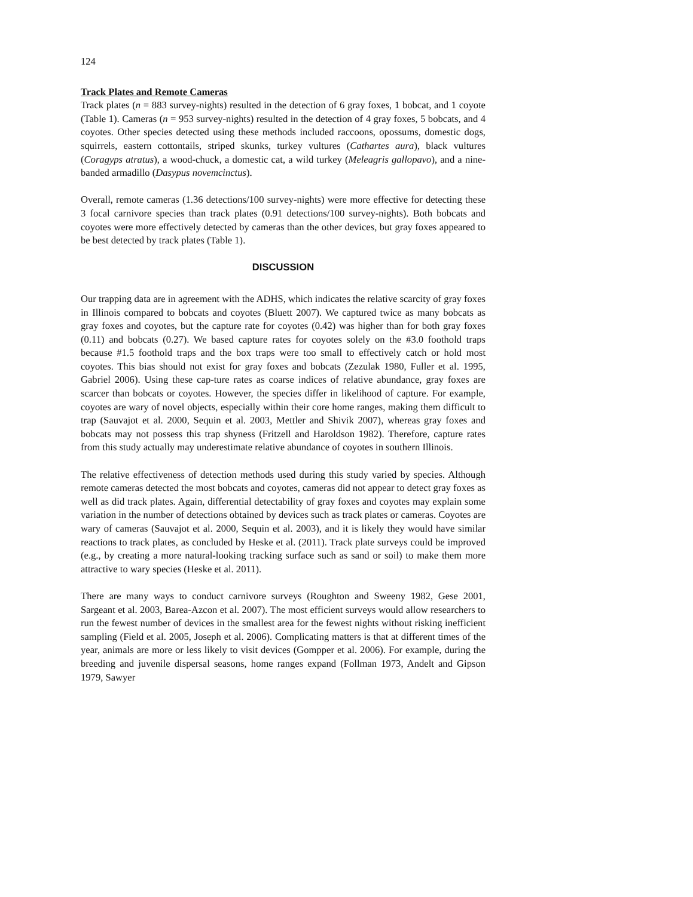124
Track Plates and Remote Cameras
Track plates (n = 883 survey-nights) resulted in the detection of 6 gray foxes, 1 bobcat, and 1 coyote (Table 1). Cameras (n = 953 survey-nights) resulted in the detection of 4 gray foxes, 5 bobcats, and 4 coyotes. Other species detected using these methods included raccoons, opossums, domestic dogs, squirrels, eastern cottontails, striped skunks, turkey vultures (Cathartes aura), black vultures (Coragyps atratus), a wood-chuck, a domestic cat, a wild turkey (Meleagris gallopavo), and a nine-banded armadillo (Dasypus novemcinctus).
Overall, remote cameras (1.36 detections/100 survey-nights) were more effective for detecting these 3 focal carnivore species than track plates (0.91 detections/100 survey-nights). Both bobcats and coyotes were more effectively detected by cameras than the other devices, but gray foxes appeared to be best detected by track plates (Table 1).
DISCUSSION
Our trapping data are in agreement with the ADHS, which indicates the relative scarcity of gray foxes in Illinois compared to bobcats and coyotes (Bluett 2007). We captured twice as many bobcats as gray foxes and coyotes, but the capture rate for coyotes (0.42) was higher than for both gray foxes (0.11) and bobcats (0.27). We based capture rates for coyotes solely on the #3.0 foothold traps because #1.5 foothold traps and the box traps were too small to effectively catch or hold most coyotes. This bias should not exist for gray foxes and bobcats (Zezulak 1980, Fuller et al. 1995, Gabriel 2006). Using these cap-ture rates as coarse indices of relative abundance, gray foxes are scarcer than bobcats or coyotes. However, the species differ in likelihood of capture. For example, coyotes are wary of novel objects, especially within their core home ranges, making them difficult to trap (Sauvajot et al. 2000, Sequin et al. 2003, Mettler and Shivik 2007), whereas gray foxes and bobcats may not possess this trap shyness (Fritzell and Haroldson 1982). Therefore, capture rates from this study actually may underestimate relative abundance of coyotes in southern Illinois.
The relative effectiveness of detection methods used during this study varied by species. Although remote cameras detected the most bobcats and coyotes, cameras did not appear to detect gray foxes as well as did track plates. Again, differential detectability of gray foxes and coyotes may explain some variation in the number of detections obtained by devices such as track plates or cameras. Coyotes are wary of cameras (Sauvajot et al. 2000, Sequin et al. 2003), and it is likely they would have similar reactions to track plates, as concluded by Heske et al. (2011). Track plate surveys could be improved (e.g., by creating a more natural-looking tracking surface such as sand or soil) to make them more attractive to wary species (Heske et al. 2011).
There are many ways to conduct carnivore surveys (Roughton and Sweeny 1982, Gese 2001, Sargeant et al. 2003, Barea-Azcon et al. 2007). The most efficient surveys would allow researchers to run the fewest number of devices in the smallest area for the fewest nights without risking inefficient sampling (Field et al. 2005, Joseph et al. 2006). Complicating matters is that at different times of the year, animals are more or less likely to visit devices (Gompper et al. 2006). For example, during the breeding and juvenile dispersal seasons, home ranges expand (Follman 1973, Andelt and Gipson 1979, Sawyer